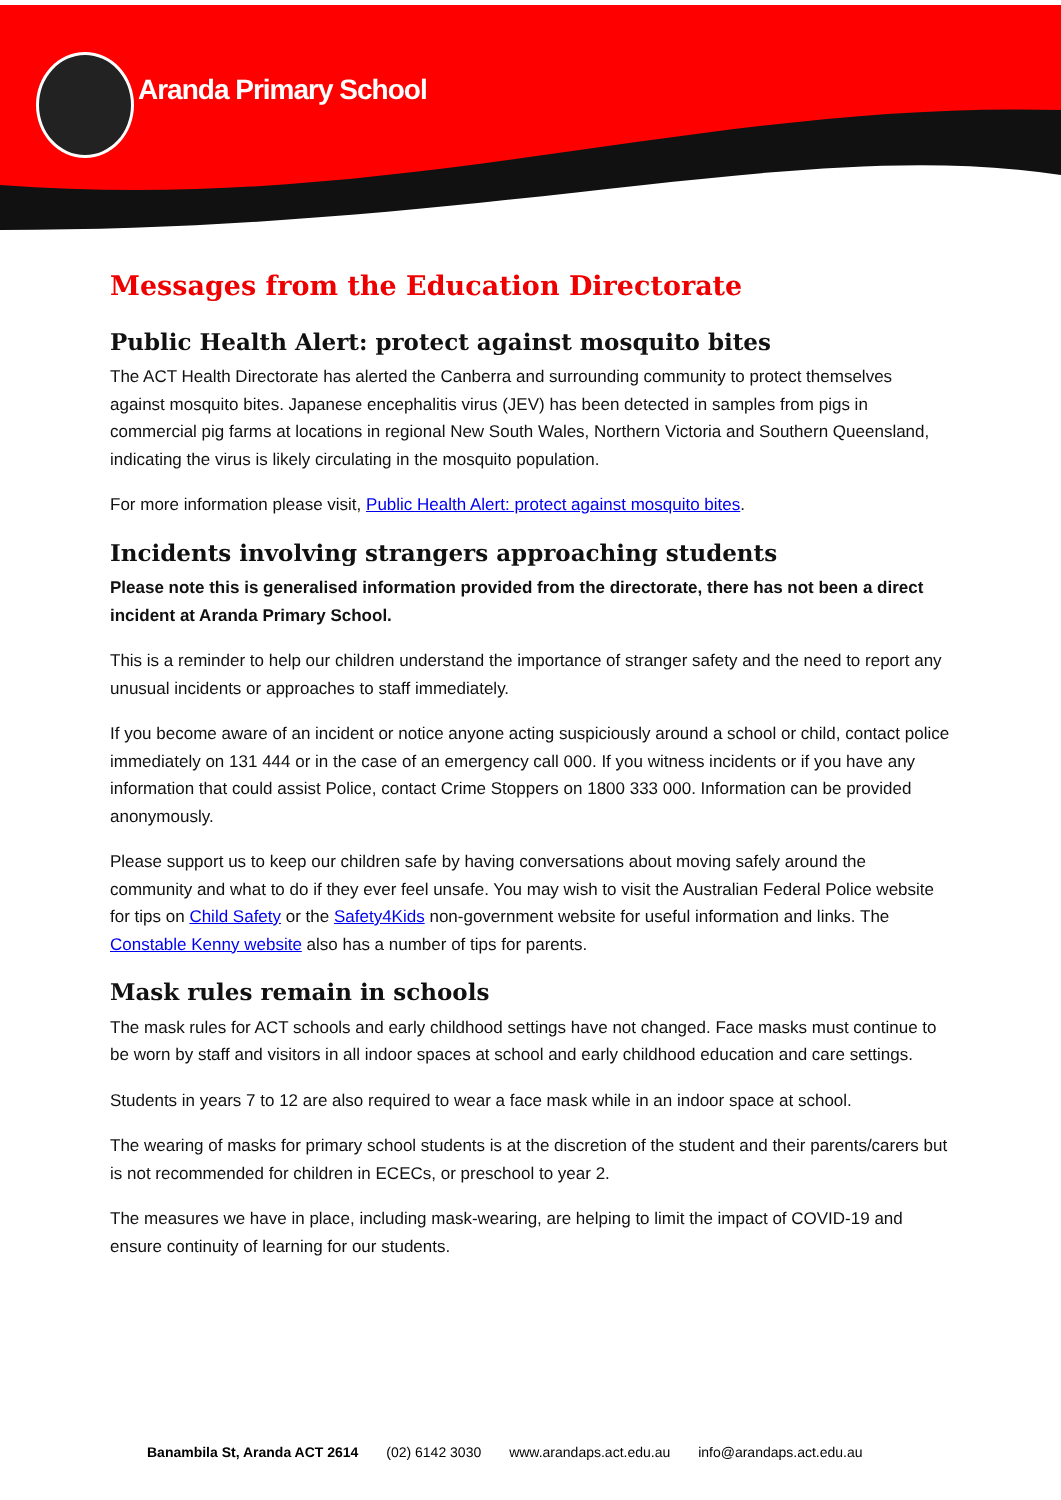Aranda Primary School
Messages from the Education Directorate
Public Health Alert: protect against mosquito bites
The ACT Health Directorate has alerted the Canberra and surrounding community to protect themselves against mosquito bites. Japanese encephalitis virus (JEV) has been detected in samples from pigs in commercial pig farms at locations in regional New South Wales, Northern Victoria and Southern Queensland, indicating the virus is likely circulating in the mosquito population.
For more information please visit, Public Health Alert: protect against mosquito bites.
Incidents involving strangers approaching students
Please note this is generalised information provided from the directorate, there has not been a direct incident at Aranda Primary School.
This is a reminder to help our children understand the importance of stranger safety and the need to report any unusual incidents or approaches to staff immediately.
If you become aware of an incident or notice anyone acting suspiciously around a school or child, contact police immediately on 131 444 or in the case of an emergency call 000. If you witness incidents or if you have any information that could assist Police, contact Crime Stoppers on 1800 333 000. Information can be provided anonymously.
Please support us to keep our children safe by having conversations about moving safely around the community and what to do if they ever feel unsafe. You may wish to visit the Australian Federal Police website for tips on Child Safety or the Safety4Kids non-government website for useful information and links. The Constable Kenny website also has a number of tips for parents.
Mask rules remain in schools
The mask rules for ACT schools and early childhood settings have not changed. Face masks must continue to be worn by staff and visitors in all indoor spaces at school and early childhood education and care settings.
Students in years 7 to 12 are also required to wear a face mask while in an indoor space at school.
The wearing of masks for primary school students is at the discretion of the student and their parents/carers but is not recommended for children in ECECs, or preschool to year 2.
The measures we have in place, including mask-wearing, are helping to limit the impact of COVID-19 and ensure continuity of learning for our students.
Banambila St, Aranda ACT 2614 (02) 6142 3030 www.arandaps.act.edu.au info@arandaps.act.edu.au